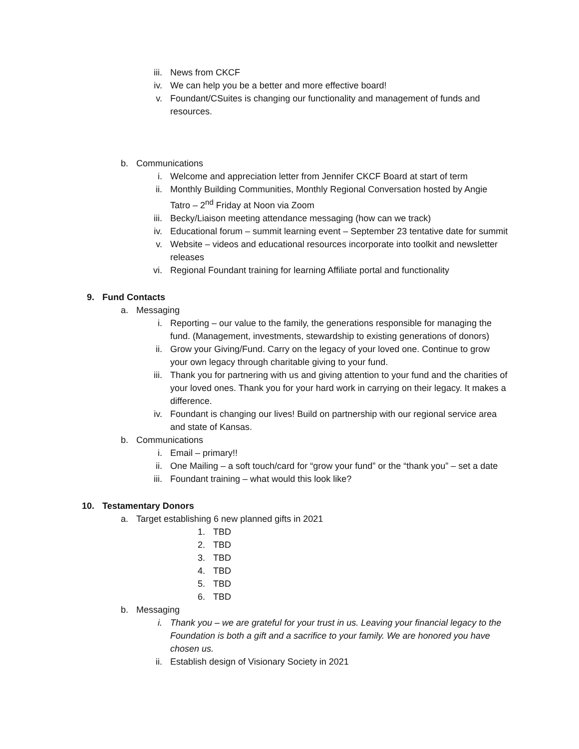iii. News from CKCF
iv. We can help you be a better and more effective board!
v. Foundant/CSuites is changing our functionality and management of funds and resources.
b. Communications
i. Welcome and appreciation letter from Jennifer CKCF Board at start of term
ii. Monthly Building Communities, Monthly Regional Conversation hosted by Angie Tatro – 2<sup>nd</sup> Friday at Noon via Zoom
iii. Becky/Liaison meeting attendance messaging (how can we track)
iv. Educational forum – summit learning event – September 23 tentative date for summit
v. Website – videos and educational resources incorporate into toolkit and newsletter releases
vi. Regional Foundant training for learning Affiliate portal and functionality
9. Fund Contacts
a. Messaging
i. Reporting – our value to the family, the generations responsible for managing the fund. (Management, investments, stewardship to existing generations of donors)
ii. Grow your Giving/Fund. Carry on the legacy of your loved one. Continue to grow your own legacy through charitable giving to your fund.
iii. Thank you for partnering with us and giving attention to your fund and the charities of your loved ones. Thank you for your hard work in carrying on their legacy. It makes a difference.
iv. Foundant is changing our lives! Build on partnership with our regional service area and state of Kansas.
b. Communications
i. Email – primary!!
ii. One Mailing – a soft touch/card for “grow your fund” or the “thank you” – set a date
iii. Foundant training – what would this look like?
10. Testamentary Donors
a. Target establishing 6 new planned gifts in 2021
1. TBD
2. TBD
3. TBD
4. TBD
5. TBD
6. TBD
b. Messaging
i. Thank you – we are grateful for your trust in us. Leaving your financial legacy to the Foundation is both a gift and a sacrifice to your family. We are honored you have chosen us.
ii. Establish design of Visionary Society in 2021